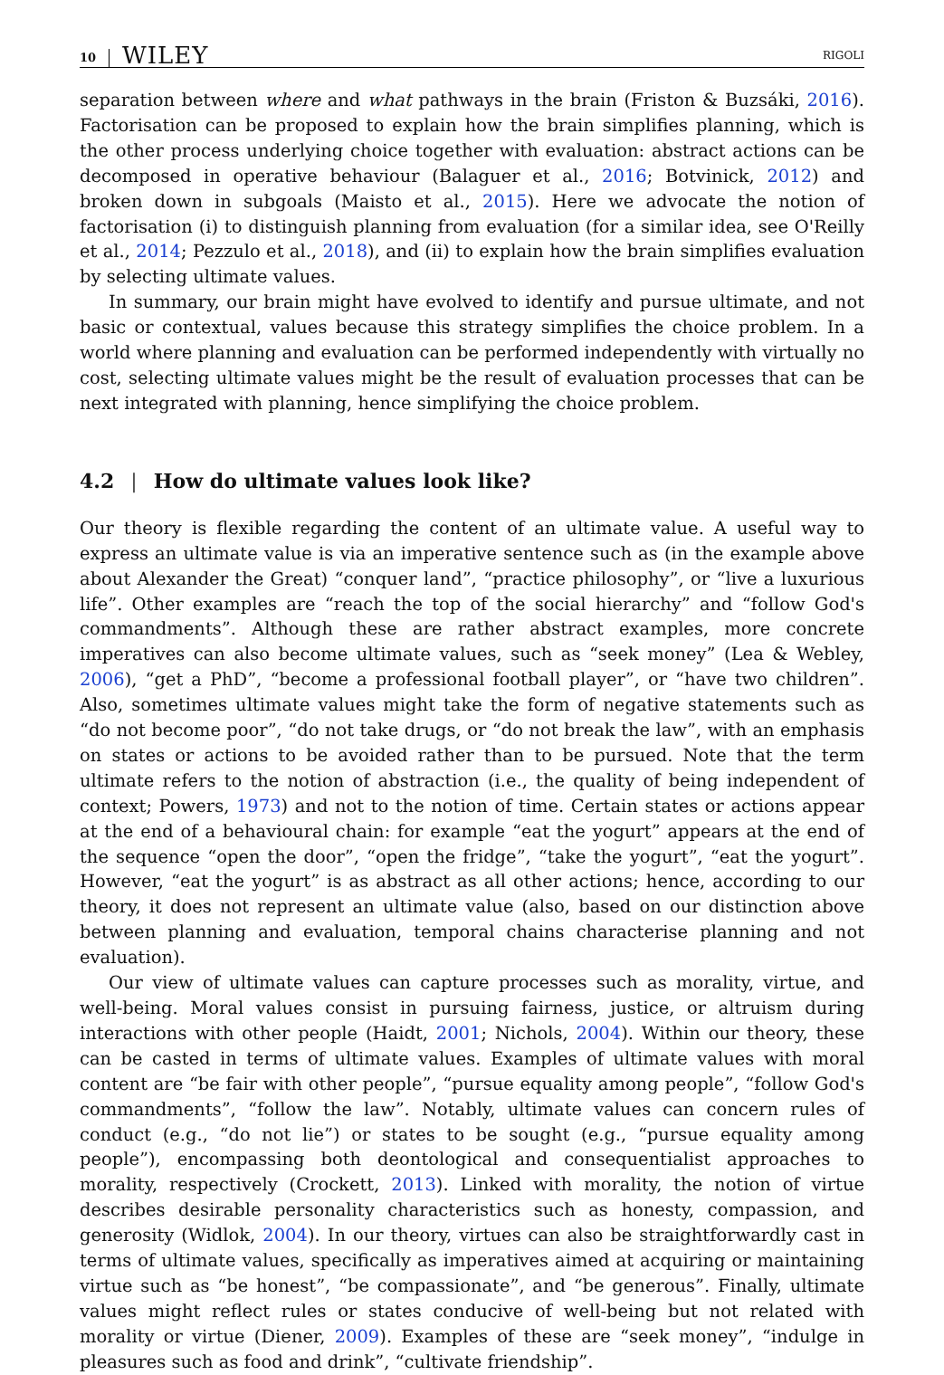10 WILEY RIGOLI
separation between where and what pathways in the brain (Friston & Buzsáki, 2016). Factorisation can be proposed to explain how the brain simplifies planning, which is the other process underlying choice together with evaluation: abstract actions can be decomposed in operative behaviour (Balaguer et al., 2016; Botvinick, 2012) and broken down in subgoals (Maisto et al., 2015). Here we advocate the notion of factorisation (i) to distinguish planning from evaluation (for a similar idea, see O'Reilly et al., 2014; Pezzulo et al., 2018), and (ii) to explain how the brain simplifies evaluation by selecting ultimate values.
In summary, our brain might have evolved to identify and pursue ultimate, and not basic or contextual, values because this strategy simplifies the choice problem. In a world where planning and evaluation can be performed independently with virtually no cost, selecting ultimate values might be the result of evaluation processes that can be next integrated with planning, hence simplifying the choice problem.
4.2 | How do ultimate values look like?
Our theory is flexible regarding the content of an ultimate value. A useful way to express an ultimate value is via an imperative sentence such as (in the example above about Alexander the Great) “conquer land”, “practice philosophy”, or “live a luxurious life”. Other examples are “reach the top of the social hierarchy” and “follow God's commandments”. Although these are rather abstract examples, more concrete imperatives can also become ultimate values, such as “seek money” (Lea & Webley, 2006), “get a PhD”, “become a professional football player”, or “have two children”. Also, sometimes ultimate values might take the form of negative statements such as “do not become poor”, “do not take drugs, or “do not break the law”, with an emphasis on states or actions to be avoided rather than to be pursued. Note that the term ultimate refers to the notion of abstraction (i.e., the quality of being independent of context; Powers, 1973) and not to the notion of time. Certain states or actions appear at the end of a behavioural chain: for example “eat the yogurt” appears at the end of the sequence “open the door”, “open the fridge”, “take the yogurt”, “eat the yogurt”. However, “eat the yogurt” is as abstract as all other actions; hence, according to our theory, it does not represent an ultimate value (also, based on our distinction above between planning and evaluation, temporal chains characterise planning and not evaluation).
Our view of ultimate values can capture processes such as morality, virtue, and well-being. Moral values consist in pursuing fairness, justice, or altruism during interactions with other people (Haidt, 2001; Nichols, 2004). Within our theory, these can be casted in terms of ultimate values. Examples of ultimate values with moral content are “be fair with other people”, “pursue equality among people”, “follow God's commandments”, “follow the law”. Notably, ultimate values can concern rules of conduct (e.g., “do not lie”) or states to be sought (e.g., “pursue equality among people”), encompassing both deontological and consequentialist approaches to morality, respectively (Crockett, 2013). Linked with morality, the notion of virtue describes desirable personality characteristics such as honesty, compassion, and generosity (Widlok, 2004). In our theory, virtues can also be straightforwardly cast in terms of ultimate values, specifically as imperatives aimed at acquiring or maintaining virtue such as “be honest”, “be compassionate”, and “be generous”. Finally, ultimate values might reflect rules or states conducive of well-being but not related with morality or virtue (Diener, 2009). Examples of these are “seek money”, “indulge in pleasures such as food and drink”, “cultivate friendship”.